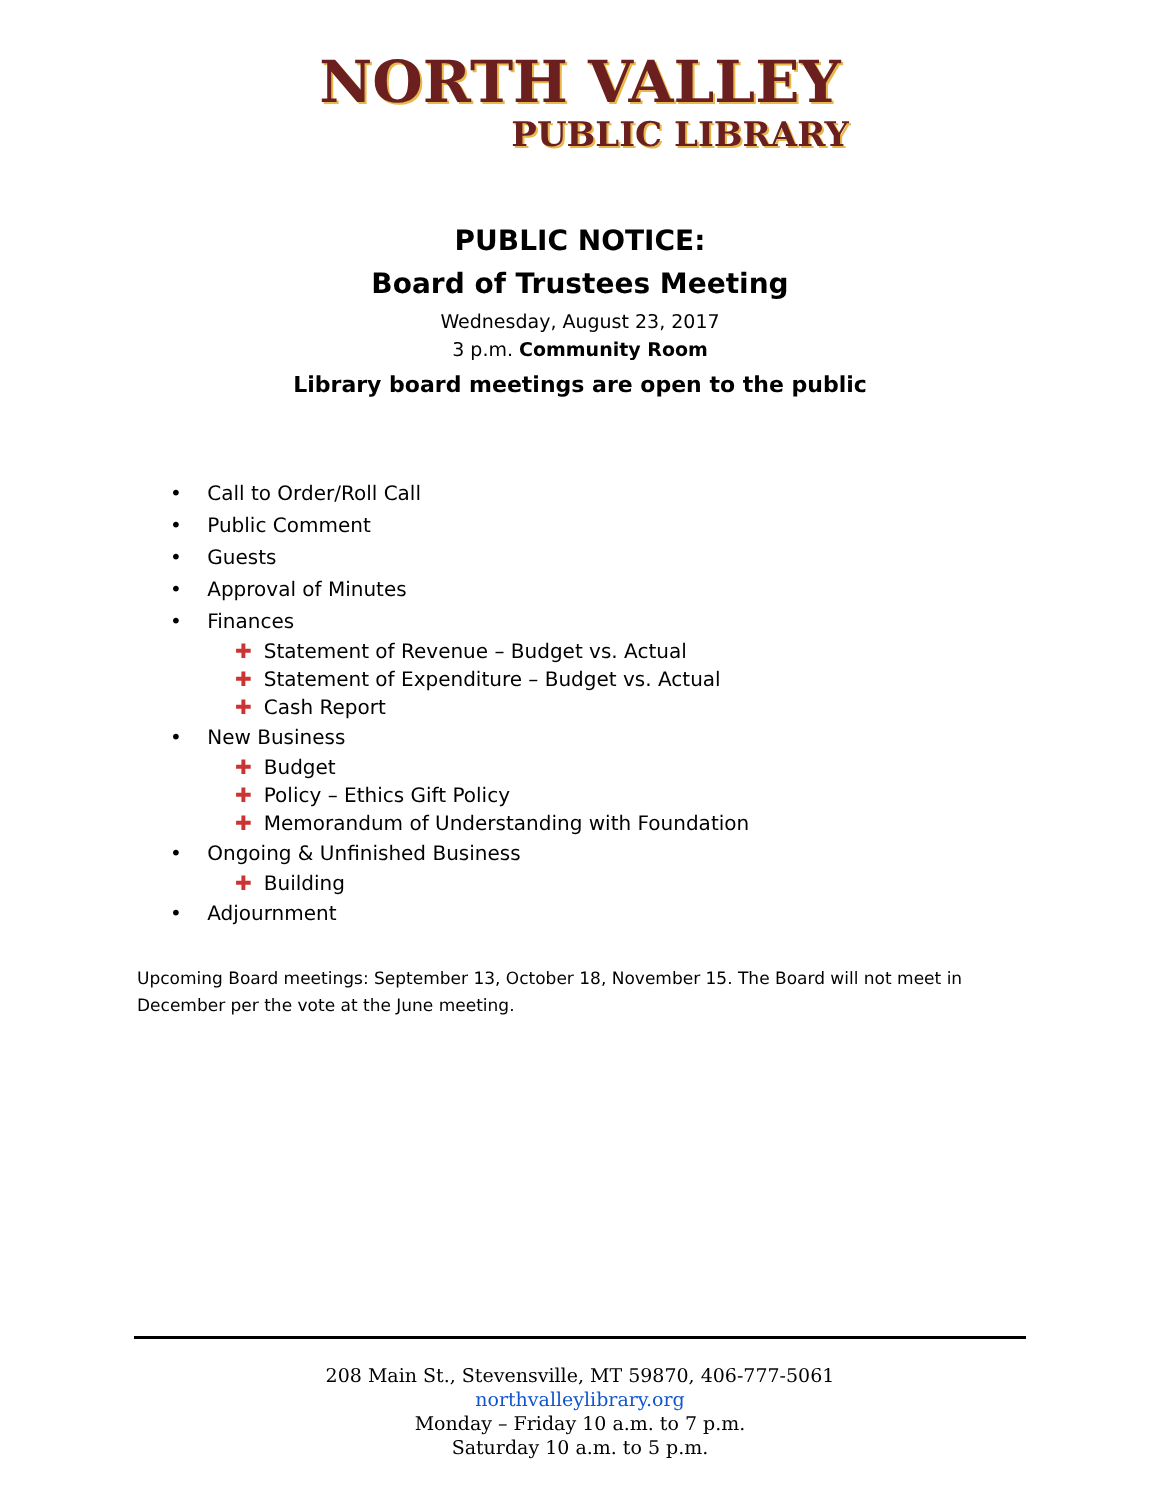NORTH VALLEY
PUBLIC LIBRARY
PUBLIC NOTICE:
Board of Trustees Meeting
Wednesday, August 23, 2017
3 p.m. Community Room
Library board meetings are open to the public
• Call to Order/Roll Call
• Public Comment
• Guests
• Approval of Minutes
• Finances
✚ Statement of Revenue – Budget vs. Actual
✚ Statement of Expenditure – Budget vs. Actual
✚ Cash Report
• New Business
✚ Budget
✚ Policy – Ethics Gift Policy
✚ Memorandum of Understanding with Foundation
• Ongoing & Unfinished Business
✚ Building
• Adjournment
Upcoming Board meetings: September 13, October 18, November 15. The Board will not meet in December per the vote at the June meeting.
208 Main St., Stevensville, MT 59870, 406-777-5061
northvalleylibrary.org
Monday – Friday 10 a.m. to 7 p.m.
Saturday 10 a.m. to 5 p.m.